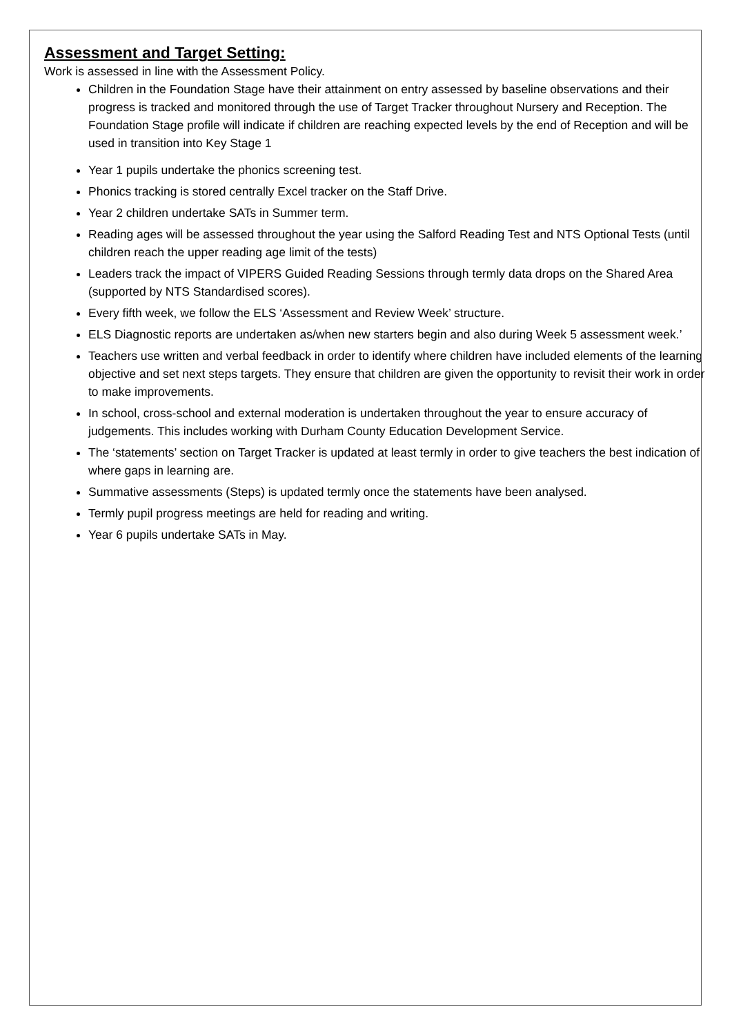Assessment and Target Setting:
Work is assessed in line with the Assessment Policy.
Children in the Foundation Stage have their attainment on entry assessed by baseline observations and their progress is tracked and monitored through the use of Target Tracker throughout Nursery and Reception. The Foundation Stage profile will indicate if children are reaching expected levels by the end of Reception and will be used in transition into Key Stage 1
Year 1 pupils undertake the phonics screening test.
Phonics tracking is stored centrally Excel tracker on the Staff Drive.
Year 2 children undertake SATs in Summer term.
Reading ages will be assessed throughout the year using the Salford Reading Test and NTS Optional Tests (until children reach the upper reading age limit of the tests)
Leaders track the impact of VIPERS Guided Reading Sessions through termly data drops on the Shared Area (supported by NTS Standardised scores).
Every fifth week, we follow the ELS ‘Assessment and Review Week’ structure.
ELS Diagnostic reports are undertaken as/when new starters begin and also during Week 5 assessment week.’
Teachers use written and verbal feedback in order to identify where children have included elements of the learning objective and set next steps targets. They ensure that children are given the opportunity to revisit their work in order to make improvements.
In school, cross-school and external moderation is undertaken throughout the year to ensure accuracy of judgements. This includes working with Durham County Education Development Service.
The ‘statements’ section on Target Tracker is updated at least termly in order to give teachers the best indication of where gaps in learning are.
Summative assessments (Steps) is updated termly once the statements have been analysed.
Termly pupil progress meetings are held for reading and writing.
Year 6 pupils undertake SATs in May.